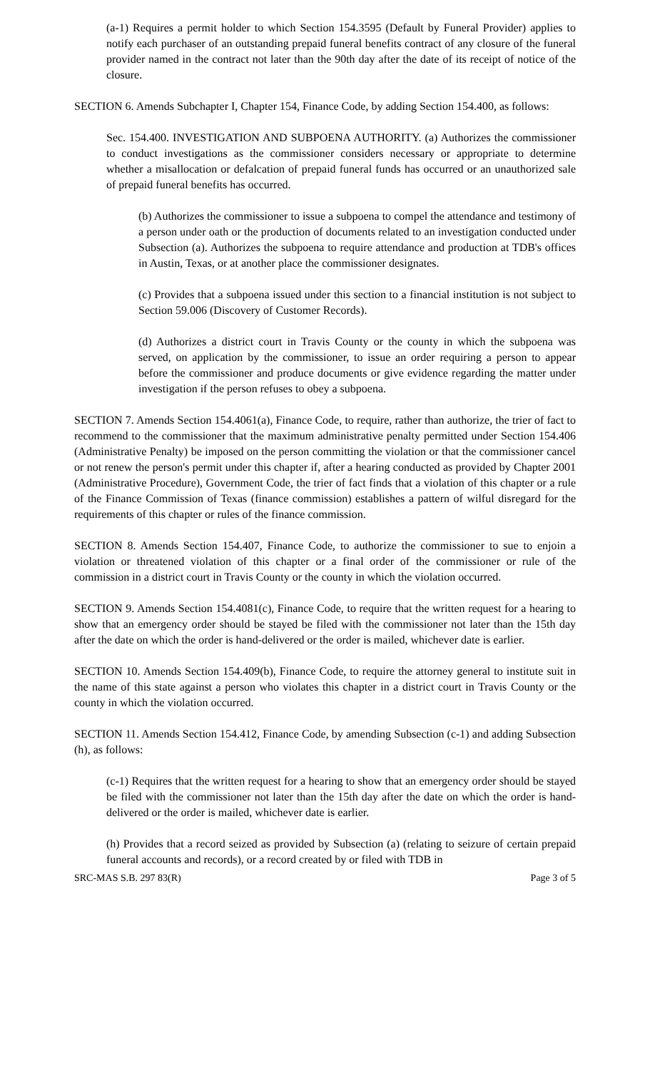(a-1) Requires a permit holder to which Section 154.3595 (Default by Funeral Provider) applies to notify each purchaser of an outstanding prepaid funeral benefits contract of any closure of the funeral provider named in the contract not later than the 90th day after the date of its receipt of notice of the closure.
SECTION 6. Amends Subchapter I, Chapter 154, Finance Code, by adding Section 154.400, as follows:
Sec. 154.400. INVESTIGATION AND SUBPOENA AUTHORITY. (a) Authorizes the commissioner to conduct investigations as the commissioner considers necessary or appropriate to determine whether a misallocation or defalcation of prepaid funeral funds has occurred or an unauthorized sale of prepaid funeral benefits has occurred.
(b) Authorizes the commissioner to issue a subpoena to compel the attendance and testimony of a person under oath or the production of documents related to an investigation conducted under Subsection (a). Authorizes the subpoena to require attendance and production at TDB's offices in Austin, Texas, or at another place the commissioner designates.
(c) Provides that a subpoena issued under this section to a financial institution is not subject to Section 59.006 (Discovery of Customer Records).
(d) Authorizes a district court in Travis County or the county in which the subpoena was served, on application by the commissioner, to issue an order requiring a person to appear before the commissioner and produce documents or give evidence regarding the matter under investigation if the person refuses to obey a subpoena.
SECTION 7. Amends Section 154.4061(a), Finance Code, to require, rather than authorize, the trier of fact to recommend to the commissioner that the maximum administrative penalty permitted under Section 154.406 (Administrative Penalty) be imposed on the person committing the violation or that the commissioner cancel or not renew the person's permit under this chapter if, after a hearing conducted as provided by Chapter 2001 (Administrative Procedure), Government Code, the trier of fact finds that a violation of this chapter or a rule of the Finance Commission of Texas (finance commission) establishes a pattern of wilful disregard for the requirements of this chapter or rules of the finance commission.
SECTION 8. Amends Section 154.407, Finance Code, to authorize the commissioner to sue to enjoin a violation or threatened violation of this chapter or a final order of the commissioner or rule of the commission in a district court in Travis County or the county in which the violation occurred.
SECTION 9. Amends Section 154.4081(c), Finance Code, to require that the written request for a hearing to show that an emergency order should be stayed be filed with the commissioner not later than the 15th day after the date on which the order is hand-delivered or the order is mailed, whichever date is earlier.
SECTION 10. Amends Section 154.409(b), Finance Code, to require the attorney general to institute suit in the name of this state against a person who violates this chapter in a district court in Travis County or the county in which the violation occurred.
SECTION 11. Amends Section 154.412, Finance Code, by amending Subsection (c-1) and adding Subsection (h), as follows:
(c-1) Requires that the written request for a hearing to show that an emergency order should be stayed be filed with the commissioner not later than the 15th day after the date on which the order is hand-delivered or the order is mailed, whichever date is earlier.
(h) Provides that a record seized as provided by Subsection (a) (relating to seizure of certain prepaid funeral accounts and records), or a record created by or filed with TDB in
SRC-MAS S.B. 297 83(R) Page 3 of 5